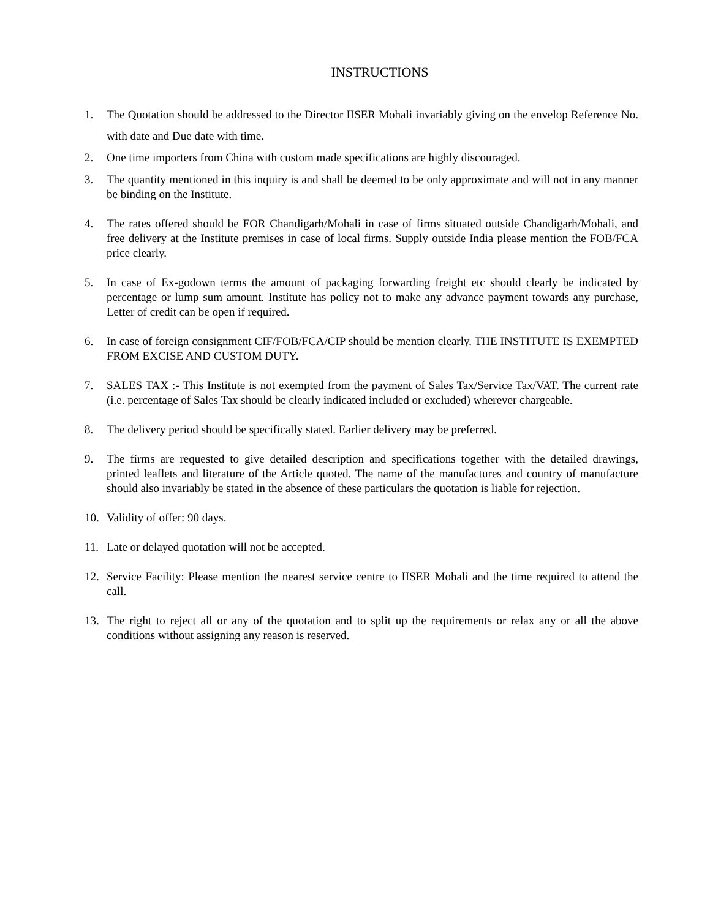INSTRUCTIONS
1. The Quotation should be addressed to the Director IISER Mohali invariably giving on the envelop Reference No. with date and Due date with time.
2. One time importers from China with custom made specifications are highly discouraged.
3. The quantity mentioned in this inquiry is and shall be deemed to be only approximate and will not in any manner be binding on the Institute.
4. The rates offered should be FOR Chandigarh/Mohali in case of firms situated outside Chandigarh/Mohali, and free delivery at the Institute premises in case of local firms. Supply outside India please mention the FOB/FCA price clearly.
5. In case of Ex-godown terms the amount of packaging forwarding freight etc should clearly be indicated by percentage or lump sum amount. Institute has policy not to make any advance payment towards any purchase, Letter of credit can be open if required.
6. In case of foreign consignment CIF/FOB/FCA/CIP should be mention clearly. THE INSTITUTE IS EXEMPTED FROM EXCISE AND CUSTOM DUTY.
7. SALES TAX :- This Institute is not exempted from the payment of Sales Tax/Service Tax/VAT. The current rate (i.e. percentage of Sales Tax should be clearly indicated included or excluded) wherever chargeable.
8. The delivery period should be specifically stated. Earlier delivery may be preferred.
9. The firms are requested to give detailed description and specifications together with the detailed drawings, printed leaflets and literature of the Article quoted. The name of the manufactures and country of manufacture should also invariably be stated in the absence of these particulars the quotation is liable for rejection.
10. Validity of offer: 90 days.
11. Late or delayed quotation will not be accepted.
12. Service Facility: Please mention the nearest service centre to IISER Mohali and the time required to attend the call.
13. The right to reject all or any of the quotation and to split up the requirements or relax any or all the above conditions without assigning any reason is reserved.